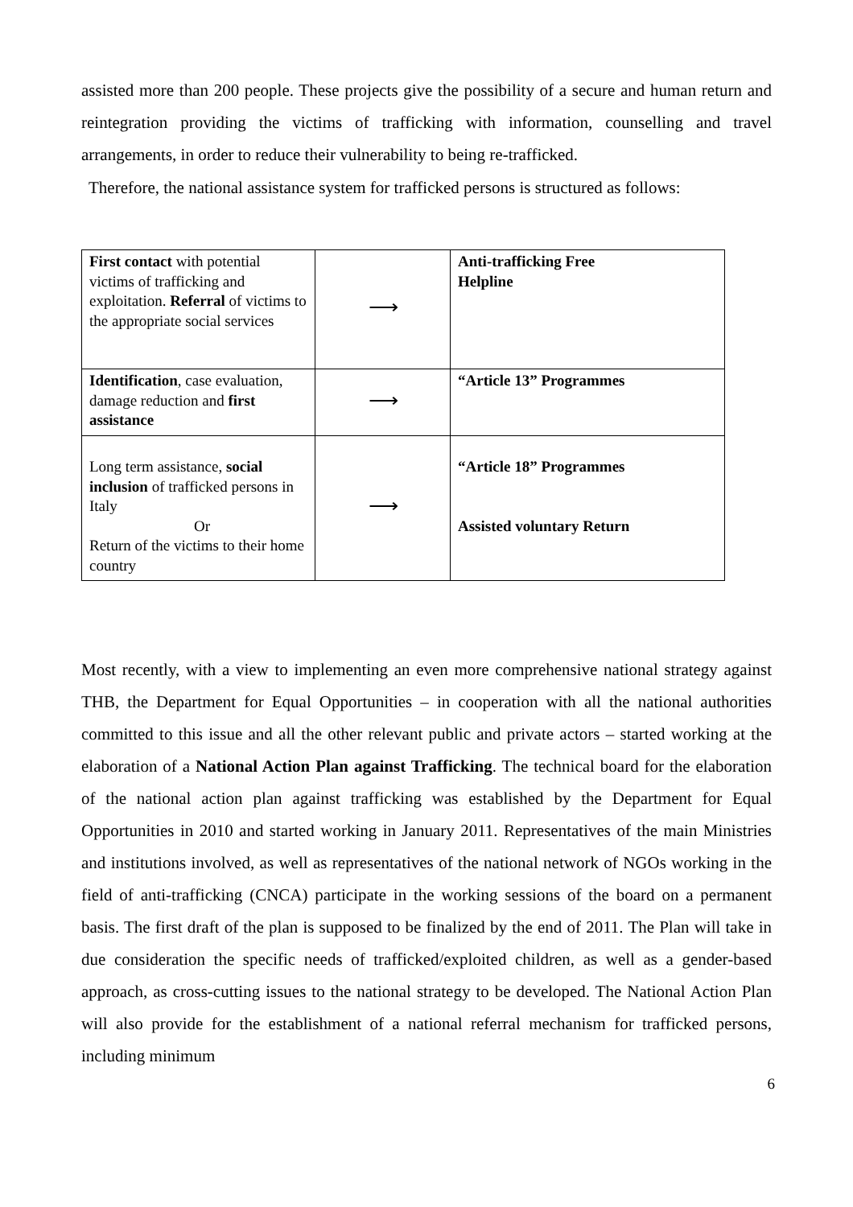assisted more than 200 people. These projects give the possibility of a secure and human return and reintegration providing the victims of trafficking with information, counselling and travel arrangements, in order to reduce their vulnerability to being re-trafficked.
Therefore, the national assistance system for trafficked persons is structured as follows:
| First contact with potential victims of trafficking and exploitation. Referral of victims to the appropriate social services | ⟶ | Anti-trafficking Free Helpline |
| Identification , case evaluation, damage reduction and first assistance | ⟶ | “Article 13” Programmes |
| Long term assistance, social inclusion of trafficked persons in Italy Or Return of the victims to their home country | ⟶ | “Article 18” Programmes Assisted voluntary Return |
Most recently, with a view to implementing an even more comprehensive national strategy against THB, the Department for Equal Opportunities – in cooperation with all the national authorities committed to this issue and all the other relevant public and private actors – started working at the elaboration of a National Action Plan against Trafficking. The technical board for the elaboration of the national action plan against trafficking was established by the Department for Equal Opportunities in 2010 and started working in January 2011. Representatives of the main Ministries and institutions involved, as well as representatives of the national network of NGOs working in the field of anti-trafficking (CNCA) participate in the working sessions of the board on a permanent basis. The first draft of the plan is supposed to be finalized by the end of 2011. The Plan will take in due consideration the specific needs of trafficked/exploited children, as well as a gender-based approach, as cross-cutting issues to the national strategy to be developed. The National Action Plan will also provide for the establishment of a national referral mechanism for trafficked persons, including minimum
6